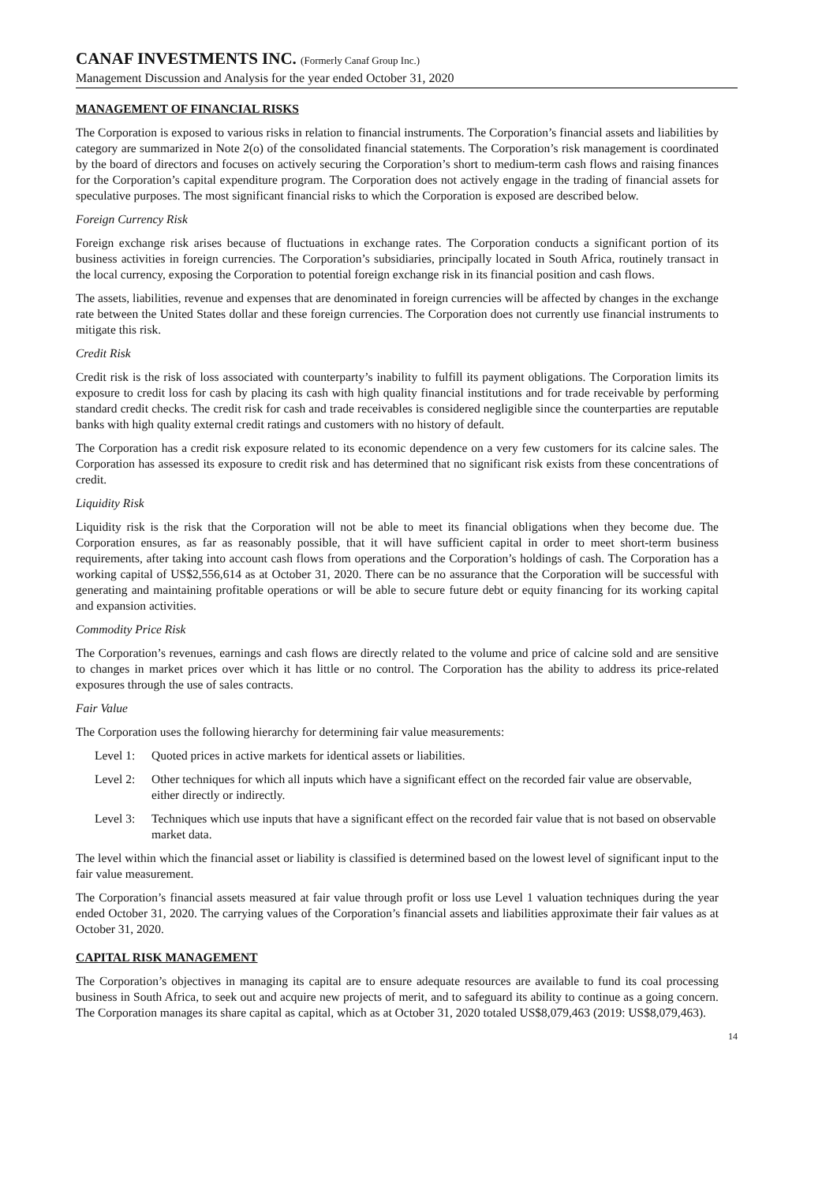CANAF INVESTMENTS INC. (Formerly Canaf Group Inc.)
Management Discussion and Analysis for the year ended October 31, 2020
MANAGEMENT OF FINANCIAL RISKS
The Corporation is exposed to various risks in relation to financial instruments. The Corporation’s financial assets and liabilities by category are summarized in Note 2(o) of the consolidated financial statements. The Corporation’s risk management is coordinated by the board of directors and focuses on actively securing the Corporation’s short to medium-term cash flows and raising finances for the Corporation’s capital expenditure program. The Corporation does not actively engage in the trading of financial assets for speculative purposes. The most significant financial risks to which the Corporation is exposed are described below.
Foreign Currency Risk
Foreign exchange risk arises because of fluctuations in exchange rates. The Corporation conducts a significant portion of its business activities in foreign currencies. The Corporation’s subsidiaries, principally located in South Africa, routinely transact in the local currency, exposing the Corporation to potential foreign exchange risk in its financial position and cash flows.
The assets, liabilities, revenue and expenses that are denominated in foreign currencies will be affected by changes in the exchange rate between the United States dollar and these foreign currencies. The Corporation does not currently use financial instruments to mitigate this risk.
Credit Risk
Credit risk is the risk of loss associated with counterparty’s inability to fulfill its payment obligations. The Corporation limits its exposure to credit loss for cash by placing its cash with high quality financial institutions and for trade receivable by performing standard credit checks. The credit risk for cash and trade receivables is considered negligible since the counterparties are reputable banks with high quality external credit ratings and customers with no history of default.
The Corporation has a credit risk exposure related to its economic dependence on a very few customers for its calcine sales. The Corporation has assessed its exposure to credit risk and has determined that no significant risk exists from these concentrations of credit.
Liquidity Risk
Liquidity risk is the risk that the Corporation will not be able to meet its financial obligations when they become due. The Corporation ensures, as far as reasonably possible, that it will have sufficient capital in order to meet short-term business requirements, after taking into account cash flows from operations and the Corporation’s holdings of cash. The Corporation has a working capital of US$2,556,614 as at October 31, 2020. There can be no assurance that the Corporation will be successful with generating and maintaining profitable operations or will be able to secure future debt or equity financing for its working capital and expansion activities.
Commodity Price Risk
The Corporation’s revenues, earnings and cash flows are directly related to the volume and price of calcine sold and are sensitive to changes in market prices over which it has little or no control. The Corporation has the ability to address its price-related exposures through the use of sales contracts.
Fair Value
The Corporation uses the following hierarchy for determining fair value measurements:
Level 1: Quoted prices in active markets for identical assets or liabilities.
Level 2: Other techniques for which all inputs which have a significant effect on the recorded fair value are observable, either directly or indirectly.
Level 3: Techniques which use inputs that have a significant effect on the recorded fair value that is not based on observable market data.
The level within which the financial asset or liability is classified is determined based on the lowest level of significant input to the fair value measurement.
The Corporation’s financial assets measured at fair value through profit or loss use Level 1 valuation techniques during the year ended October 31, 2020. The carrying values of the Corporation’s financial assets and liabilities approximate their fair values as at October 31, 2020.
CAPITAL RISK MANAGEMENT
The Corporation’s objectives in managing its capital are to ensure adequate resources are available to fund its coal processing business in South Africa, to seek out and acquire new projects of merit, and to safeguard its ability to continue as a going concern. The Corporation manages its share capital as capital, which as at October 31, 2020 totaled US$8,079,463 (2019: US$8,079,463).
14